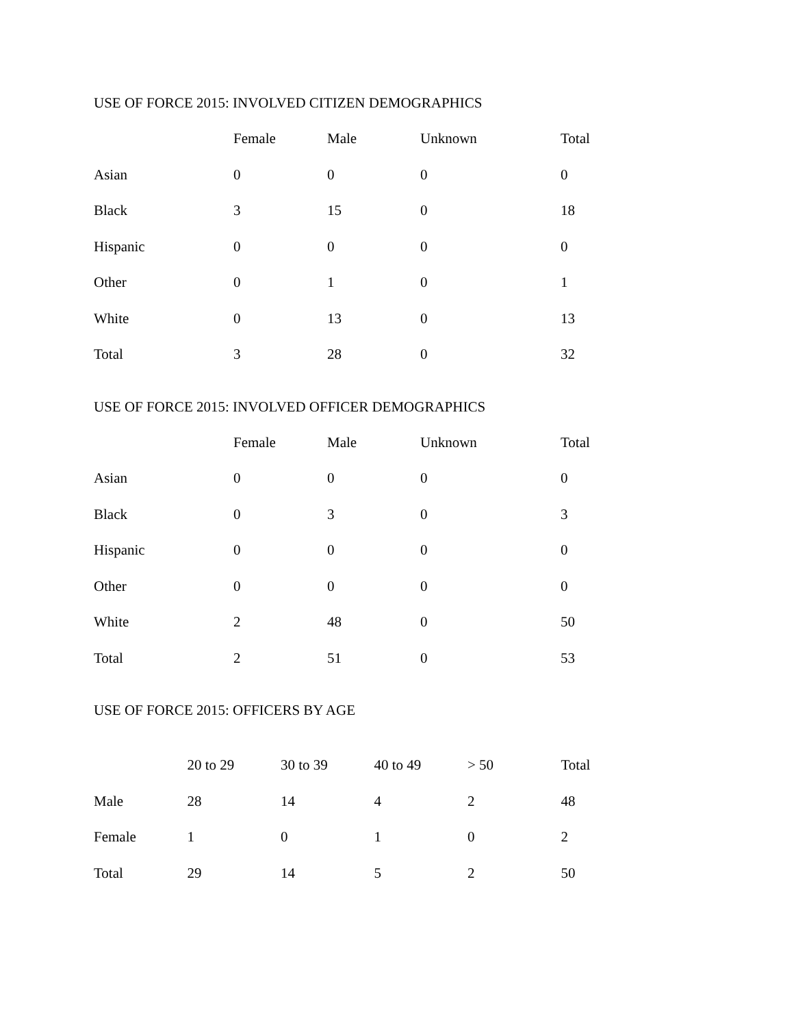USE OF FORCE 2015: INVOLVED CITIZEN DEMOGRAPHICS
| | Female | Male | Unknown | Total |
| --- | --- | --- | --- | --- |
| Asian | 0 | 0 | 0 | 0 |
| Black | 3 | 15 | 0 | 18 |
| Hispanic | 0 | 0 | 0 | 0 |
| Other | 0 | 1 | 0 | 1 |
| White | 0 | 13 | 0 | 13 |
| Total | 3 | 28 | 0 | 32 |
USE OF FORCE 2015: INVOLVED OFFICER DEMOGRAPHICS
| | Female | Male | Unknown | Total |
| --- | --- | --- | --- | --- |
| Asian | 0 | 0 | 0 | 0 |
| Black | 0 | 3 | 0 | 3 |
| Hispanic | 0 | 0 | 0 | 0 |
| Other | 0 | 0 | 0 | 0 |
| White | 2 | 48 | 0 | 50 |
| Total | 2 | 51 | 0 | 53 |
USE OF FORCE 2015: OFFICERS BY AGE
| | 20 to 29 | 30 to 39 | 40 to 49 | > 50 | Total |
| --- | --- | --- | --- | --- | --- |
| Male | 28 | 14 | 4 | 2 | 48 |
| Female | 1 | 0 | 1 | 0 | 2 |
| Total | 29 | 14 | 5 | 2 | 50 |